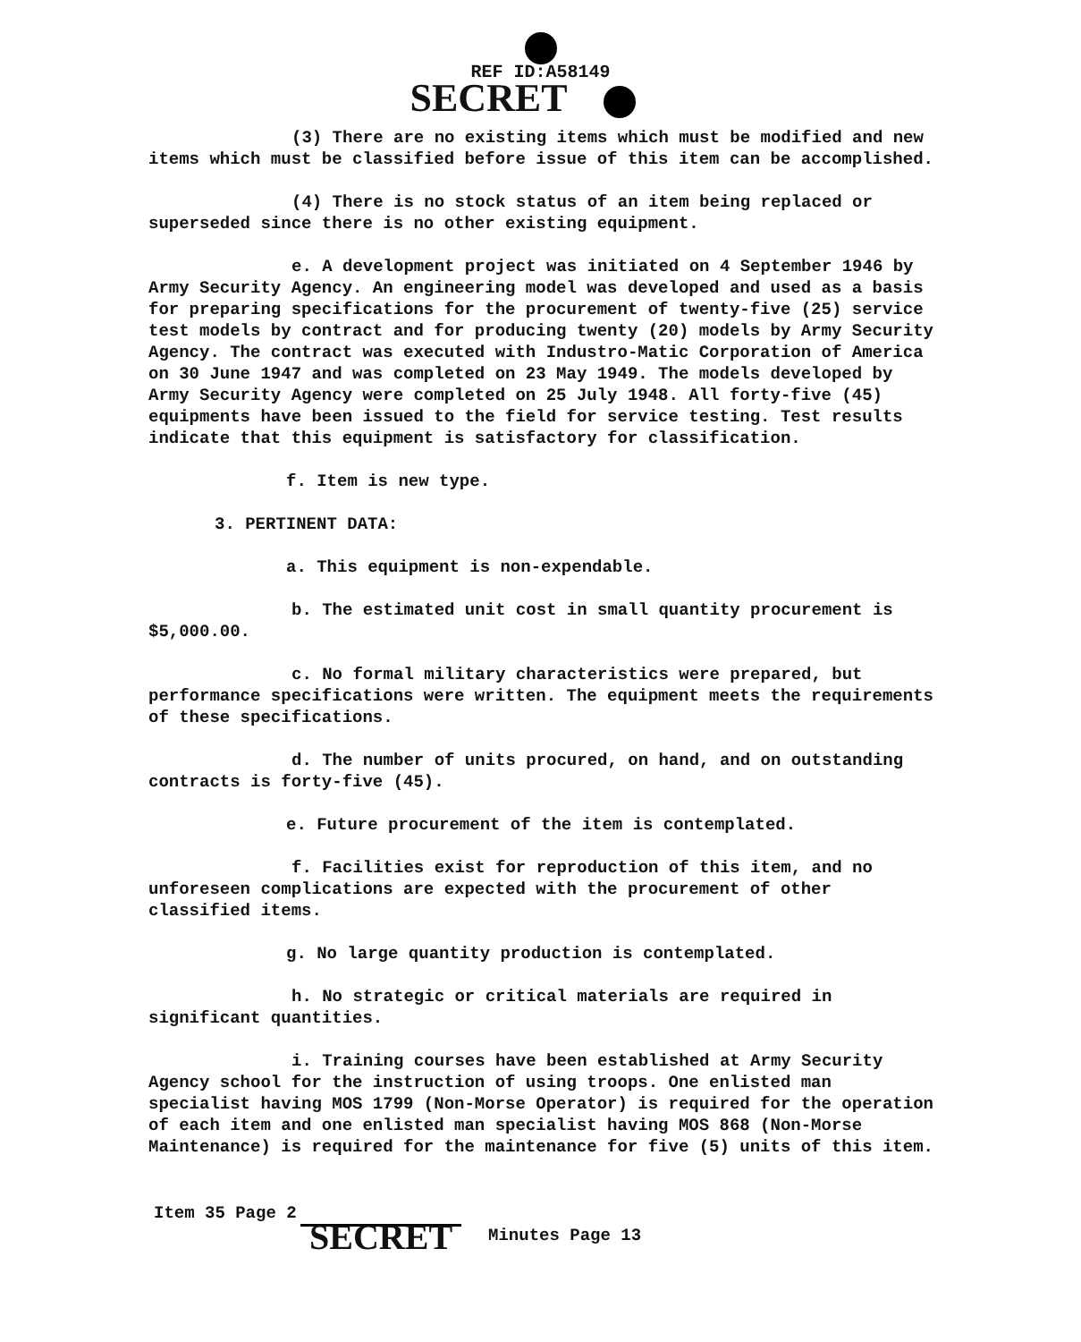REF ID:A58149
SECRET
(3) There are no existing items which must be modified and new items which must be classified before issue of this item can be accomplished.
(4) There is no stock status of an item being replaced or superseded since there is no other existing equipment.
e. A development project was initiated on 4 September 1946 by Army Security Agency. An engineering model was developed and used as a basis for preparing specifications for the procurement of twenty-five (25) service test models by contract and for producing twenty (20) models by Army Security Agency. The contract was executed with Industro-Matic Corporation of America on 30 June 1947 and was completed on 23 May 1949. The models developed by Army Security Agency were completed on 25 July 1948. All forty-five (45) equipments have been issued to the field for service testing. Test results indicate that this equipment is satisfactory for classification.
f. Item is new type.
3. PERTINENT DATA:
a. This equipment is non-expendable.
b. The estimated unit cost in small quantity procurement is $5,000.00.
c. No formal military characteristics were prepared, but performance specifications were written. The equipment meets the requirements of these specifications.
d. The number of units procured, on hand, and on outstanding contracts is forty-five (45).
e. Future procurement of the item is contemplated.
f. Facilities exist for reproduction of this item, and no unforeseen complications are expected with the procurement of other classified items.
g. No large quantity production is contemplated.
h. No strategic or critical materials are required in significant quantities.
i. Training courses have been established at Army Security Agency school for the instruction of using troops. One enlisted man specialist having MOS 1799 (Non-Morse Operator) is required for the operation of each item and one enlisted man specialist having MOS 868 (Non-Morse Maintenance) is required for the maintenance for five (5) units of this item.
Item 35 Page 2
SECRET Minutes Page 13